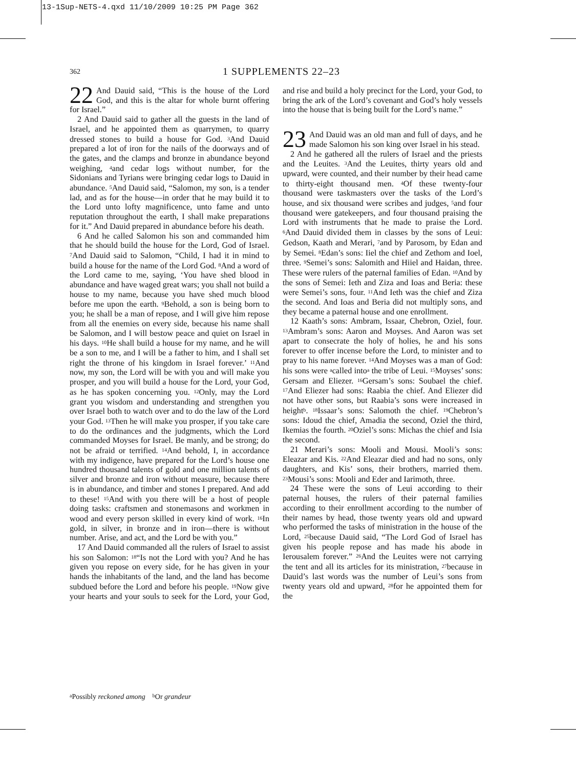13-1Sup-NETS-4.qxd 11/10/2009 10:25 PM Page 362
362
1 SUPPLEMENTS 22–23
22 And Dauid said, “This is the house of the Lord God, and this is the altar for whole burnt offering for Israel.”
2 And Dauid said to gather all the guests in the land of Israel, and he appointed them as quarrymen, to quarry dressed stones to build a house for God. <sup>3</sup>And Dauid prepared a lot of iron for the nails of the doorways and of the gates, and the clamps and bronze in abundance beyond weighing, <sup>4</sup>and cedar logs without number, for the Sidonians and Tyrians were bringing cedar logs to Dauid in abundance. <sup>5</sup>And Dauid said, “Salomon, my son, is a tender lad, and as for the house—in order that he may build it to the Lord unto lofty magnificence, unto fame and unto reputation throughout the earth, I shall make preparations for it.” And Dauid prepared in abundance before his death.
6 And he called Salomon his son and commanded him that he should build the house for the Lord, God of Israel. <sup>7</sup>And Dauid said to Salomon, “Child, I had it in mind to build a house for the name of the Lord God. <sup>8</sup>And a word of the Lord came to me, saying, ‘You have shed blood in abundance and have waged great wars; you shall not build a house to my name, because you have shed much blood before me upon the earth. <sup>9</sup>Behold, a son is being born to you; he shall be a man of repose, and I will give him repose from all the enemies on every side, because his name shall be Salomon, and I will bestow peace and quiet on Israel in his days. <sup>10</sup>He shall build a house for my name, and he will be a son to me, and I will be a father to him, and I shall set right the throne of his kingdom in Israel forever.’ <sup>11</sup>And now, my son, the Lord will be with you and will make you prosper, and you will build a house for the Lord, your God, as he has spoken concerning you. <sup>12</sup>Only, may the Lord grant you wisdom and understanding and strengthen you over Israel both to watch over and to do the law of the Lord your God. <sup>13</sup>Then he will make you prosper, if you take care to do the ordinances and the judgments, which the Lord commanded Moyses for Israel. Be manly, and be strong; do not be afraid or terrified. <sup>14</sup>And behold, I, in accordance with my indigence, have prepared for the Lord’s house one hundred thousand talents of gold and one million talents of silver and bronze and iron without measure, because there is in abundance, and timber and stones I prepared. And add to these! <sup>15</sup>And with you there will be a host of people doing tasks: craftsmen and stonemasons and workmen in wood and every person skilled in every kind of work. <sup>16</sup>In gold, in silver, in bronze and in iron—there is without number. Arise, and act, and the Lord be with you.”
17 And Dauid commanded all the rulers of Israel to assist his son Salomon: <sup>18</sup>“Is not the Lord with you? And he has given you repose on every side, for he has given in your hands the inhabitants of the land, and the land has become subdued before the Lord and before his people. <sup>19</sup>Now give your hearts and your souls to seek for the Lord, your God, and rise and build a holy precinct for the Lord, your God, to bring the ark of the Lord’s covenant and God’s holy vessels into the house that is being built for the Lord’s name.”
23 And Dauid was an old man and full of days, and he made Salomon his son king over Israel in his stead.
2 And he gathered all the rulers of Israel and the priests and the Leuites. <sup>3</sup>And the Leuites, thirty years old and upward, were counted, and their number by their head came to thirty-eight thousand men. <sup>4</sup>Of these twenty-four thousand were taskmasters over the tasks of the Lord’s house, and six thousand were scribes and judges, <sup>5</sup>and four thousand were gatekeepers, and four thousand praising the Lord with instruments that he made to praise the Lord. <sup>6</sup>And Dauid divided them in classes by the sons of Leui: Gedson, Kaath and Merari, <sup>7</sup>and by Parosom, by Edan and by Semei. <sup>8</sup>Edan’s sons: Iiel the chief and Zethom and Ioel, three. <sup>9</sup>Semei’s sons: Salomith and Hiiel and Haidan, three. These were rulers of the paternal families of Edan. <sup>10</sup>And by the sons of Semei: Ieth and Ziza and Ioas and Beria: these were Semei’s sons, four. <sup>11</sup>And Ieth was the chief and Ziza the second. And Ioas and Beria did not multiply sons, and they became a paternal house and one enrollment.
12 Kaath’s sons: Ambram, Issaar, Chebron, Oziel, four. <sup>13</sup>Ambram’s sons: Aaron and Moyses. And Aaron was set apart to consecrate the holy of holies, he and his sons forever to offer incense before the Lord, to minister and to pray to his name forever. <sup>14</sup>And Moyses was a man of God: his sons were <sup>a</sup>called into<sup>a</sup> the tribe of Leui. <sup>15</sup>Moyses’ sons: Gersam and Eliezer. <sup>16</sup>Gersam’s sons: Soubael the chief. <sup>17</sup>And Eliezer had sons: Raabia the chief. And Eliezer did not have other sons, but Raabia’s sons were increased in height<sup>b</sup>. <sup>18</sup>Issaar’s sons: Salomoth the chief. <sup>19</sup>Chebron’s sons: Idoud the chief, Amadia the second, Oziel the third, Ikemias the fourth. <sup>20</sup>Oziel’s sons: Michas the chief and Isia the second.
21 Merari’s sons: Mooli and Mousi. Mooli’s sons: Eleazar and Kis. <sup>22</sup>And Eleazar died and had no sons, only daughters, and Kis’ sons, their brothers, married them. <sup>23</sup>Mousi’s sons: Mooli and Eder and Iarimoth, three.
24 These were the sons of Leui according to their paternal houses, the rulers of their paternal families according to their enrollment according to the number of their names by head, those twenty years old and upward who performed the tasks of ministration in the house of the Lord, <sup>25</sup>because Dauid said, “The Lord God of Israel has given his people repose and has made his abode in Ierousalem forever.” <sup>26</sup>And the Leuites were not carrying the tent and all its articles for its ministration, <sup>27</sup>because in Dauid’s last words was the number of Leui’s sons from twenty years old and upward, <sup>28</sup>for he appointed them for the
<sup>a</sup> Possibly reckoned among <sup>b</sup>Or grandeur